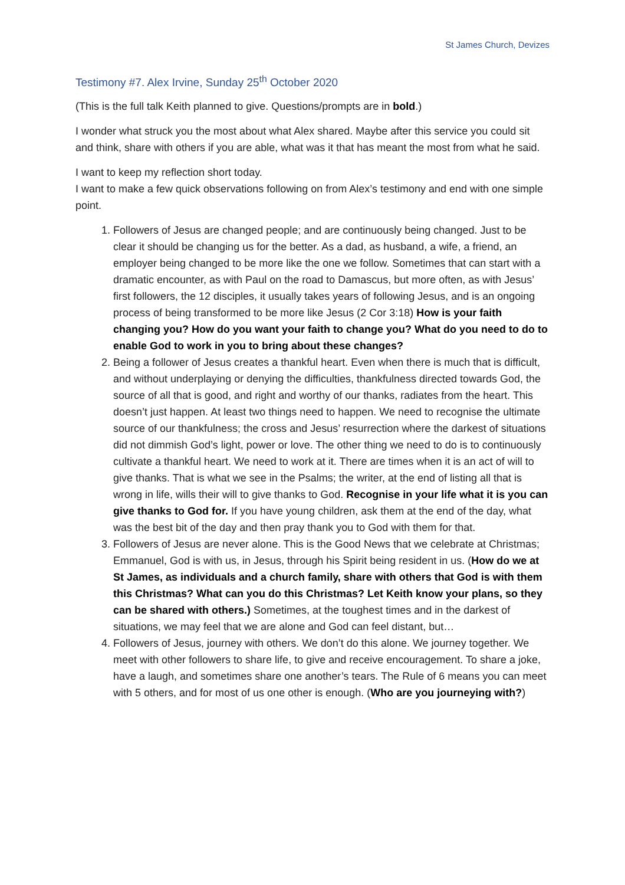St James Church, Devizes
Testimony #7. Alex Irvine, Sunday 25<sup>th</sup> October 2020
(This is the full talk Keith planned to give. Questions/prompts are in bold.)
I wonder what struck you the most about what Alex shared. Maybe after this service you could sit and think, share with others if you are able, what was it that has meant the most from what he said.
I want to keep my reflection short today.
I want to make a few quick observations following on from Alex’s testimony and end with one simple point.
1. Followers of Jesus are changed people; and are continuously being changed. Just to be clear it should be changing us for the better. As a dad, as husband, a wife, a friend, an employer being changed to be more like the one we follow. Sometimes that can start with a dramatic encounter, as with Paul on the road to Damascus, but more often, as with Jesus’ first followers, the 12 disciples, it usually takes years of following Jesus, and is an ongoing process of being transformed to be more like Jesus (2 Cor 3:18) How is your faith changing you? How do you want your faith to change you? What do you need to do to enable God to work in you to bring about these changes?
2. Being a follower of Jesus creates a thankful heart. Even when there is much that is difficult, and without underplaying or denying the difficulties, thankfulness directed towards God, the source of all that is good, and right and worthy of our thanks, radiates from the heart. This doesn’t just happen. At least two things need to happen. We need to recognise the ultimate source of our thankfulness; the cross and Jesus’ resurrection where the darkest of situations did not dimmish God’s light, power or love. The other thing we need to do is to continuously cultivate a thankful heart. We need to work at it. There are times when it is an act of will to give thanks. That is what we see in the Psalms; the writer, at the end of listing all that is wrong in life, wills their will to give thanks to God. Recognise in your life what it is you can give thanks to God for. If you have young children, ask them at the end of the day, what was the best bit of the day and then pray thank you to God with them for that.
3. Followers of Jesus are never alone. This is the Good News that we celebrate at Christmas; Emmanuel, God is with us, in Jesus, through his Spirit being resident in us. (How do we at St James, as individuals and a church family, share with others that God is with them this Christmas? What can you do this Christmas? Let Keith know your plans, so they can be shared with others.) Sometimes, at the toughest times and in the darkest of situations, we may feel that we are alone and God can feel distant, but…
4. Followers of Jesus, journey with others. We don’t do this alone. We journey together. We meet with other followers to share life, to give and receive encouragement. To share a joke, have a laugh, and sometimes share one another’s tears. The Rule of 6 means you can meet with 5 others, and for most of us one other is enough. (Who are you journeying with?)